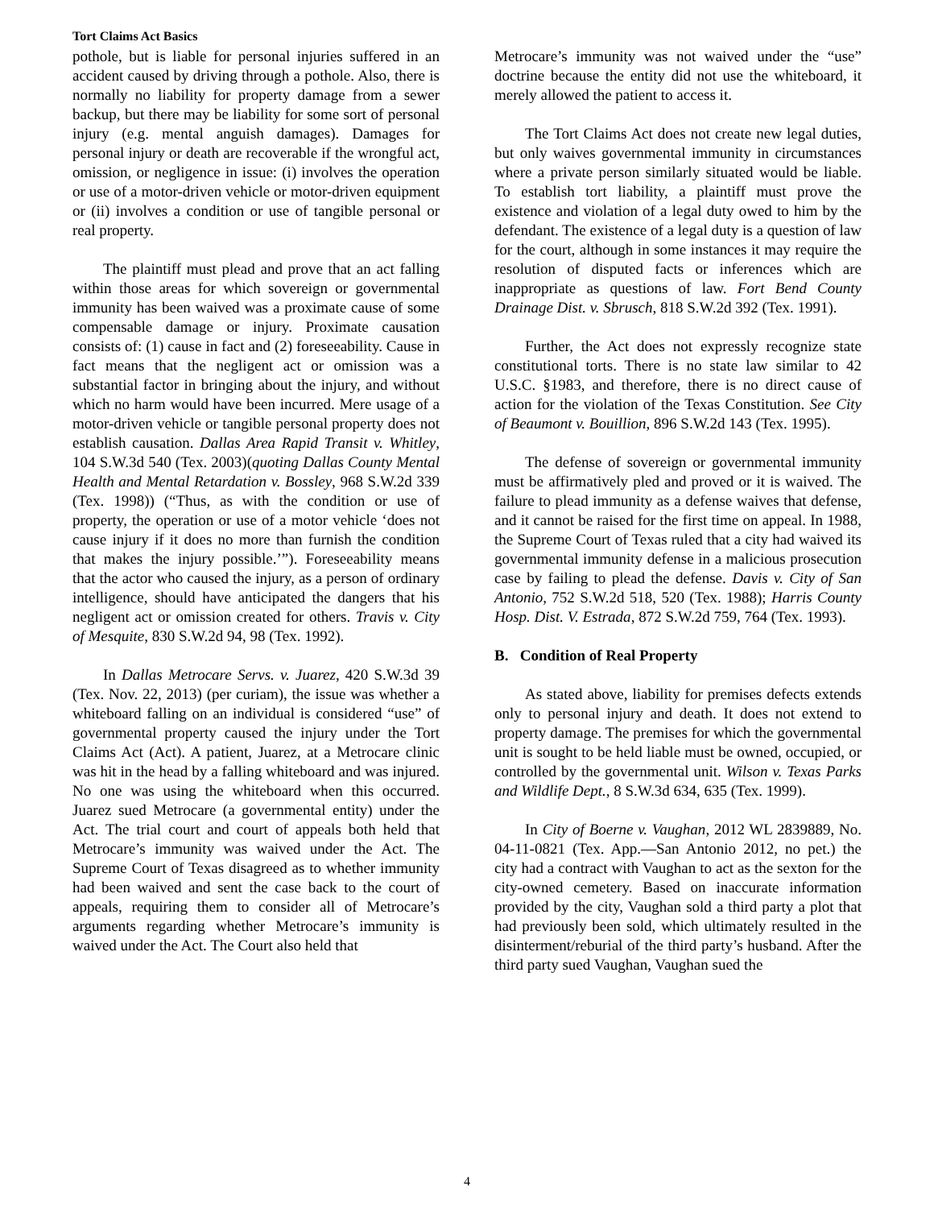Tort Claims Act Basics
pothole, but is liable for personal injuries suffered in an accident caused by driving through a pothole. Also, there is normally no liability for property damage from a sewer backup, but there may be liability for some sort of personal injury (e.g. mental anguish damages). Damages for personal injury or death are recoverable if the wrongful act, omission, or negligence in issue: (i) involves the operation or use of a motor-driven vehicle or motor-driven equipment or (ii) involves a condition or use of tangible personal or real property.
The plaintiff must plead and prove that an act falling within those areas for which sovereign or governmental immunity has been waived was a proximate cause of some compensable damage or injury. Proximate causation consists of: (1) cause in fact and (2) foreseeability. Cause in fact means that the negligent act or omission was a substantial factor in bringing about the injury, and without which no harm would have been incurred. Mere usage of a motor-driven vehicle or tangible personal property does not establish causation. Dallas Area Rapid Transit v. Whitley, 104 S.W.3d 540 (Tex. 2003)(quoting Dallas County Mental Health and Mental Retardation v. Bossley, 968 S.W.2d 339 (Tex. 1998)) (“Thus, as with the condition or use of property, the operation or use of a motor vehicle ‘does not cause injury if it does no more than furnish the condition that makes the injury possible.’”). Foreseeability means that the actor who caused the injury, as a person of ordinary intelligence, should have anticipated the dangers that his negligent act or omission created for others. Travis v. City of Mesquite, 830 S.W.2d 94, 98 (Tex. 1992).
In Dallas Metrocare Servs. v. Juarez, 420 S.W.3d 39 (Tex. Nov. 22, 2013) (per curiam), the issue was whether a whiteboard falling on an individual is considered “use” of governmental property caused the injury under the Tort Claims Act (Act). A patient, Juarez, at a Metrocare clinic was hit in the head by a falling whiteboard and was injured. No one was using the whiteboard when this occurred. Juarez sued Metrocare (a governmental entity) under the Act. The trial court and court of appeals both held that Metrocare’s immunity was waived under the Act. The Supreme Court of Texas disagreed as to whether immunity had been waived and sent the case back to the court of appeals, requiring them to consider all of Metrocare’s arguments regarding whether Metrocare’s immunity is waived under the Act. The Court also held that
Metrocare’s immunity was not waived under the “use” doctrine because the entity did not use the whiteboard, it merely allowed the patient to access it.
The Tort Claims Act does not create new legal duties, but only waives governmental immunity in circumstances where a private person similarly situated would be liable. To establish tort liability, a plaintiff must prove the existence and violation of a legal duty owed to him by the defendant. The existence of a legal duty is a question of law for the court, although in some instances it may require the resolution of disputed facts or inferences which are inappropriate as questions of law. Fort Bend County Drainage Dist. v. Sbrusch, 818 S.W.2d 392 (Tex. 1991).
Further, the Act does not expressly recognize state constitutional torts. There is no state law similar to 42 U.S.C. §1983, and therefore, there is no direct cause of action for the violation of the Texas Constitution. See City of Beaumont v. Bouillion, 896 S.W.2d 143 (Tex. 1995).
The defense of sovereign or governmental immunity must be affirmatively pled and proved or it is waived. The failure to plead immunity as a defense waives that defense, and it cannot be raised for the first time on appeal. In 1988, the Supreme Court of Texas ruled that a city had waived its governmental immunity defense in a malicious prosecution case by failing to plead the defense. Davis v. City of San Antonio, 752 S.W.2d 518, 520 (Tex. 1988); Harris County Hosp. Dist. V. Estrada, 872 S.W.2d 759, 764 (Tex. 1993).
B. Condition of Real Property
As stated above, liability for premises defects extends only to personal injury and death. It does not extend to property damage. The premises for which the governmental unit is sought to be held liable must be owned, occupied, or controlled by the governmental unit. Wilson v. Texas Parks and Wildlife Dept., 8 S.W.3d 634, 635 (Tex. 1999).
In City of Boerne v. Vaughan, 2012 WL 2839889, No. 04-11-0821 (Tex. App.—San Antonio 2012, no pet.) the city had a contract with Vaughan to act as the sexton for the city-owned cemetery. Based on inaccurate information provided by the city, Vaughan sold a third party a plot that had previously been sold, which ultimately resulted in the disinterment/reburial of the third party’s husband. After the third party sued Vaughan, Vaughan sued the
4